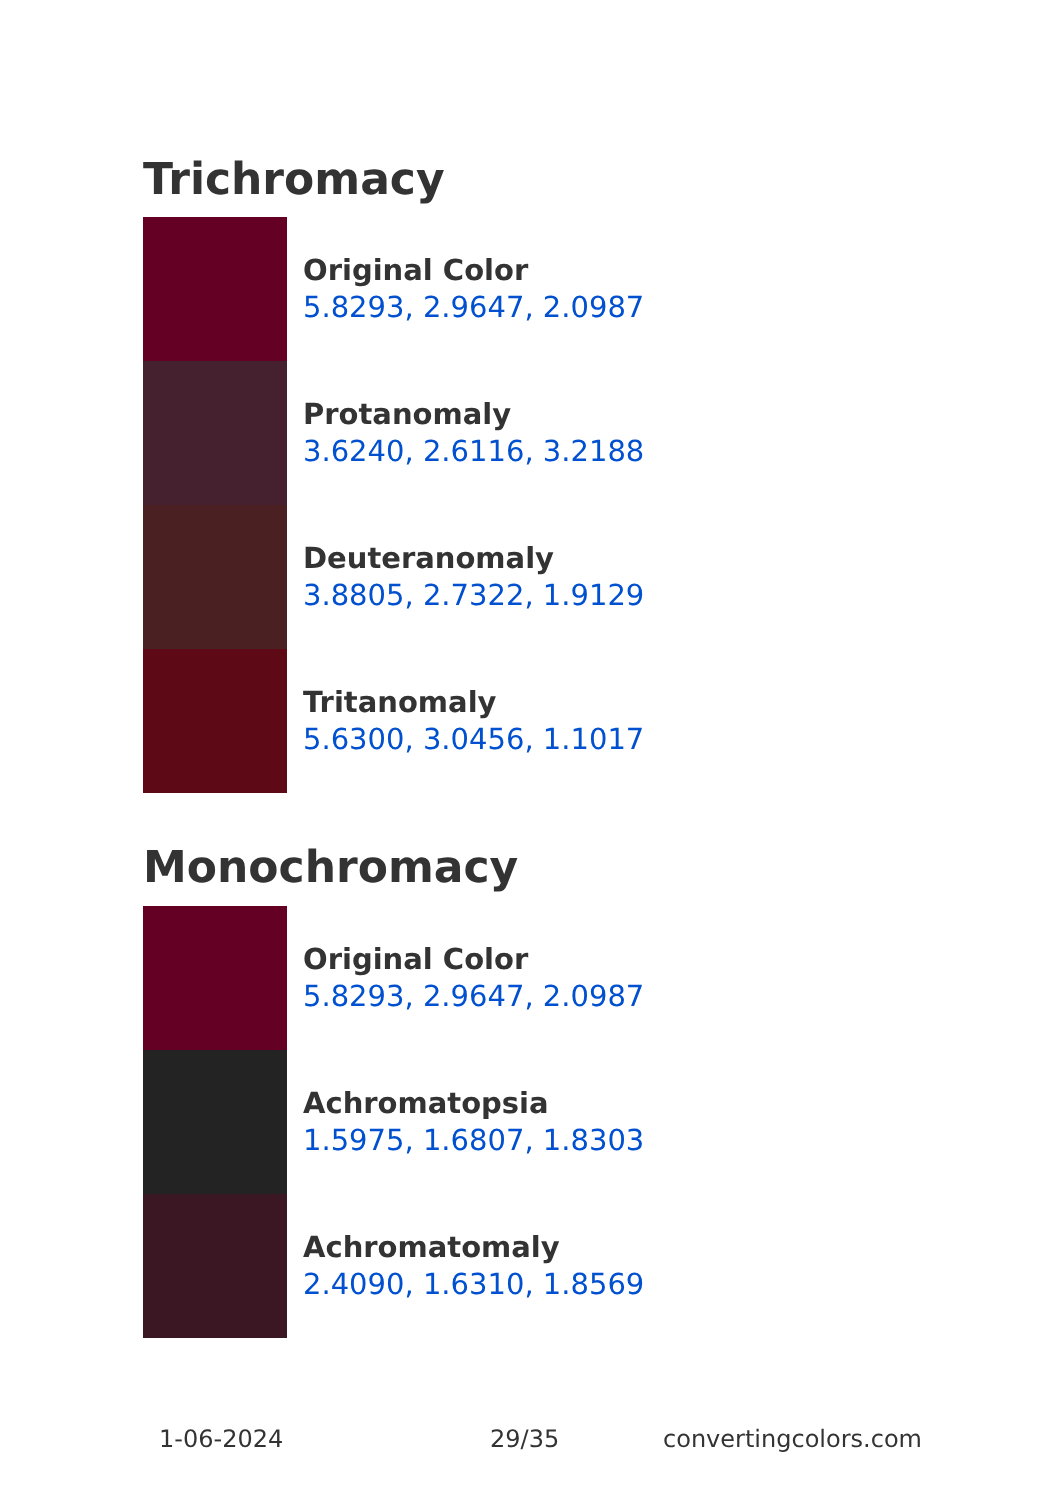Trichromacy
Original Color
5.8293, 2.9647, 2.0987
Protanomaly
3.6240, 2.6116, 3.2188
Deuteranomaly
3.8805, 2.7322, 1.9129
Tritanomaly
5.6300, 3.0456, 1.1017
Monochromacy
Original Color
5.8293, 2.9647, 2.0987
Achromatopsia
1.5975, 1.6807, 1.8303
Achromatomaly
2.4090, 1.6310, 1.8569
1-06-2024 29/35 convertingcolors.com